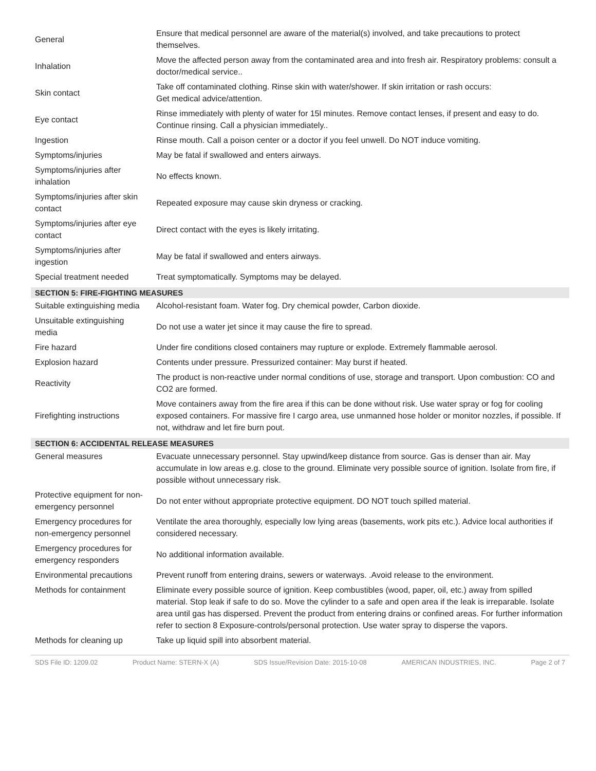| General | Ensure that medical personnel are aware of the material(s) involved, and take precautions to protect themselves. |
| Inhalation | Move the affected person away from the contaminated area and into fresh air. Respiratory problems: consult a doctor/medical service.. |
| Skin contact | Take off contaminated clothing. Rinse skin with water/shower. If skin irritation or rash occurs: Get medical advice/attention. |
| Eye contact | Rinse immediately with plenty of water for 15l minutes. Remove contact lenses, if present and easy to do. Continue rinsing. Call a physician immediately.. |
| Ingestion | Rinse mouth. Call a poison center or a doctor if you feel unwell. Do NOT induce vomiting. |
| Symptoms/injuries | May be fatal if swallowed and enters airways. |
| Symptoms/injuries after inhalation | No effects known. |
| Symptoms/injuries after skin contact | Repeated exposure may cause skin dryness or cracking. |
| Symptoms/injuries after eye contact | Direct contact with the eyes is likely irritating. |
| Symptoms/injuries after ingestion | May be fatal if swallowed and enters airways. |
| Special treatment needed | Treat symptomatically. Symptoms may be delayed. |
| SECTION 5: FIRE-FIGHTING MEASURES | |
| Suitable extinguishing media | Alcohol-resistant foam. Water fog. Dry chemical powder, Carbon dioxide. |
| Unsuitable extinguishing media | Do not use a water jet since it may cause the fire to spread. |
| Fire hazard | Under fire conditions closed containers may rupture or explode. Extremely flammable aerosol. |
| Explosion hazard | Contents under pressure. Pressurized container: May burst if heated. |
| Reactivity | The product is non-reactive under normal conditions of use, storage and transport. Upon combustion: CO and CO2 are formed. |
| Firefighting instructions | Move containers away from the fire area if this can be done without risk. Use water spray or fog for cooling exposed containers. For massive fire I cargo area, use unmanned hose holder or monitor nozzles, if possible. If not, withdraw and let fire burn pout. |
| SECTION 6: ACCIDENTAL RELEASE MEASURES | |
| General measures | Evacuate unnecessary personnel. Stay upwind/keep distance from source. Gas is denser than air. May accumulate in low areas e.g. close to the ground. Eliminate very possible source of ignition. Isolate from fire, if possible without unnecessary risk. |
| Protective equipment for non-emergency personnel | Do not enter without appropriate protective equipment. DO NOT touch spilled material. |
| Emergency procedures for non-emergency personnel | Ventilate the area thoroughly, especially low lying areas (basements, work pits etc.). Advice local authorities if considered necessary. |
| Emergency procedures for emergency responders | No additional information available. |
| Environmental precautions | Prevent runoff from entering drains, sewers or waterways. .Avoid release to the environment. |
| Methods for containment | Eliminate every possible source of ignition. Keep combustibles (wood, paper, oil, etc.) away from spilled material. Stop leak if safe to do so. Move the cylinder to a safe and open area if the leak is irreparable. Isolate area until gas has dispersed. Prevent the product from entering drains or confined areas. For further information refer to section 8 Exposure-controls/personal protection. Use water spray to disperse the vapors. |
| Methods for cleaning up | Take up liquid spill into absorbent material. |
SDS File ID: 1209.02 Product Name: STERN-X (A) SDS Issue/Revision Date: 2015-10-08 AMERICAN INDUSTRIES, INC. Page 2 of 7